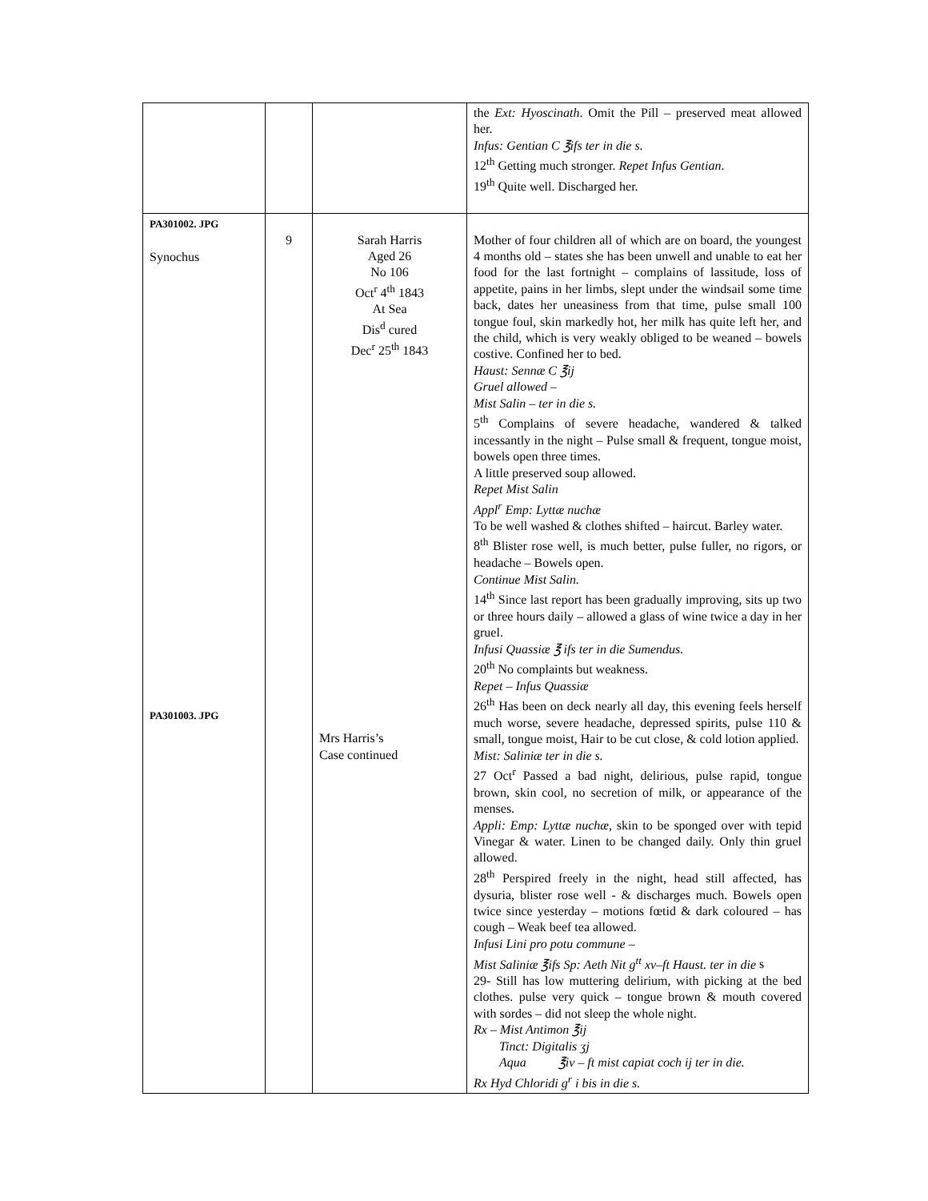| | | | the Ext: Hyoscinath . Omit the Pill – preserved meat allowed her. Infus: Gentian C ℥ifs ter in die s. 12<sup>th</sup> Getting much stronger. Repet Infus Gentian . 19<sup>th</sup> Quite well. Discharged her. |
| PA301002. JPG Synochus PA301003. JPG | 9 | Sarah Harris Aged 26 No 106 Oct<sup>r</sup> 4<sup>th</sup> 1843 At Sea Dis<sup>d</sup> cured Dec<sup>r</sup> 25<sup>th</sup> 1843 Mrs Harris’s Case continued | Mother of four children all of which are on board, the youngest 4 months old – states she has been unwell and unable to eat her food for the last fortnight – complains of lassitude, loss of appetite, pains in her limbs, slept under the windsail some time back, dates her uneasiness from that time, pulse small 100 tongue foul, skin markedly hot, her milk has quite left her, and the child, which is very weakly obliged to be weaned – bowels costive. Confined her to bed. Haust: Sennæ C ℥ij Gruel allowed – Mist Salin – ter in die s. 5<sup>th</sup> Complains of severe headache, wandered & talked incessantly in the night – Pulse small & frequent, tongue moist, bowels open three times. A little preserved soup allowed. Repet Mist Salin Appl<sup>r</sup> Emp: Lyttæ nuchæ To be well washed & clothes shifted – haircut. Barley water. 8<sup>th</sup> Blister rose well, is much better, pulse fuller, no rigors, or headache – Bowels open. Continue Mist Salin. 14<sup>th</sup> Since last report has been gradually improving, sits up two or three hours daily – allowed a glass of wine twice a day in her gruel. Infusi Quassiæ ℥ ifs ter in die Sumendus. 20<sup>th</sup> No complaints but weakness. Repet – Infus Quassiæ 26<sup>th</sup> Has been on deck nearly all day, this evening feels herself much worse, severe headache, depressed spirits, pulse 110 & small, tongue moist, Hair to be cut close, & cold lotion applied. Mist: Saliniæ ter in die s. 27 Oct<sup>r</sup> Passed a bad night, delirious, pulse rapid, tongue brown, skin cool, no secretion of milk, or appearance of the menses. Appli: Emp: Lyttæ nuchæ, skin to be sponged over with tepid Vinegar & water. Linen to be changed daily. Only thin gruel allowed. 28<sup>th</sup> Perspired freely in the night, head still affected, has dysuria, blister rose well - & discharges much. Bowels open twice since yesterday – motions fœtid & dark coloured – has cough – Weak beef tea allowed. Infusi Lini pro potu commune – Mist Saliniæ ℥ifs Sp: Aeth Nit g<sup>tt</sup> xv–ft Haust. ter in die s 29- Still has low muttering delirium, with picking at the bed clothes. pulse very quick – tongue brown & mouth covered with sordes – did not sleep the whole night. Rx – Mist Antimon ℥ij Tinct: Digitalis ʒj Aqua ℥iv – ft mist capiat coch ij ter in die. Rx Hyd Chloridi g<sup>r</sup> i bis in die s. |